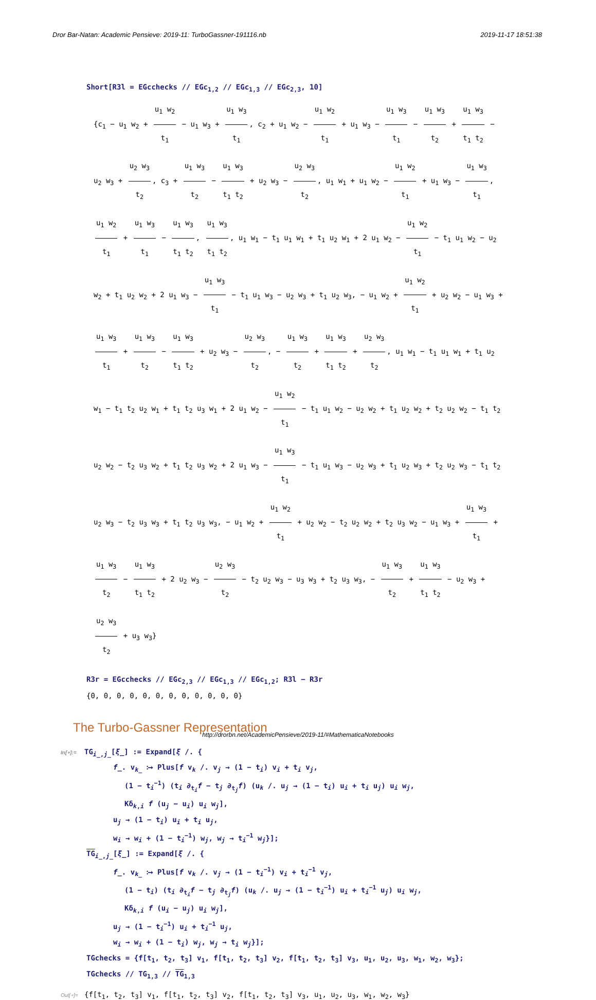Dror Bar-Natan: Academic Pensieve: 2019-11: TurboGassner-191116.nb 2019-11-17 18:51:38
Short[R3l = EGcchecks // EGc<sub>1,2</sub> // EGc<sub>1,3</sub> // EGc<sub>2,3</sub>, 10]
{c<sub>1</sub> − u<sub>1</sub> w<sub>2</sub> + u<sub>1</sub> w<sub>2</sub> t<sub>1</sub> − u<sub>1</sub> w<sub>3</sub> + u<sub>1</sub> w<sub>3</sub> t<sub>1</sub>, c<sub>2</sub> + u<sub>1</sub> w<sub>2</sub> − u<sub>1</sub> w<sub>2</sub> t<sub>1</sub> + u<sub>1</sub> w<sub>3</sub> − u<sub>1</sub> w<sub>3</sub> t<sub>1</sub> − u<sub>1</sub> w<sub>3</sub> t<sub>2</sub> + u<sub>1</sub> w<sub>3</sub> t<sub>1</sub> t<sub>2</sub> − u<sub>2</sub> w<sub>3</sub> + u<sub>2</sub> w<sub>3</sub> t<sub>2</sub>, c<sub>3</sub> + u<sub>1</sub> w<sub>3</sub> t<sub>2</sub> − u<sub>1</sub> w<sub>3</sub> t<sub>1</sub> t<sub>2</sub> + u<sub>2</sub> w<sub>3</sub> − u<sub>2</sub> w<sub>3</sub> t<sub>2</sub>, u<sub>1</sub> w<sub>1</sub> + u<sub>1</sub> w<sub>2</sub> − u<sub>1</sub> w<sub>2</sub> t<sub>1</sub> + u<sub>1</sub> w<sub>3</sub> − u<sub>1</sub> w<sub>3</sub> t<sub>1</sub>, u<sub>1</sub> w<sub>2</sub> t<sub>1</sub> + u<sub>1</sub> w<sub>3</sub> t<sub>1</sub> − u<sub>1</sub> w<sub>3</sub> t<sub>1</sub> t<sub>2</sub>, u<sub>1</sub> w<sub>3</sub> t<sub>1</sub> t<sub>2</sub>, u<sub>1</sub> w<sub>1</sub> − t<sub>1</sub> u<sub>1</sub> w<sub>1</sub> + t<sub>1</sub> u<sub>2</sub> w<sub>1</sub> + 2 u<sub>1</sub> w<sub>2</sub> − u<sub>1</sub> w<sub>2</sub> t<sub>1</sub> − t<sub>1</sub> u<sub>1</sub> w<sub>2</sub> − u<sub>2</sub> w<sub>2</sub> + t<sub>1</sub> u<sub>2</sub> w<sub>2</sub> + 2 u<sub>1</sub> w<sub>3</sub> − u<sub>1</sub> w<sub>3</sub> t<sub>1</sub> − t<sub>1</sub> u<sub>1</sub> w<sub>3</sub> − u<sub>2</sub> w<sub>3</sub> + t<sub>1</sub> u<sub>2</sub> w<sub>3</sub>, − u<sub>1</sub> w<sub>2</sub> + u<sub>1</sub> w<sub>2</sub> t<sub>1</sub> + u<sub>2</sub> w<sub>2</sub> − u<sub>1</sub> w<sub>3</sub> + u<sub>1</sub> w<sub>3</sub> t<sub>1</sub> + u<sub>1</sub> w<sub>3</sub> t<sub>2</sub> − u<sub>1</sub> w<sub>3</sub> t<sub>1</sub> t<sub>2</sub> + u<sub>2</sub> w<sub>3</sub> − u<sub>2</sub> w<sub>3</sub> t<sub>2</sub>, − u<sub>1</sub> w<sub>3</sub> t<sub>2</sub> + u<sub>1</sub> w<sub>3</sub> t<sub>1</sub> t<sub>2</sub> + u<sub>2</sub> w<sub>3</sub> t<sub>2</sub>, u<sub>1</sub> w<sub>1</sub> − t<sub>1</sub> u<sub>1</sub> w<sub>1</sub> + t<sub>1</sub> u<sub>2</sub> w<sub>1</sub> − t<sub>1</sub> t<sub>2</sub> u<sub>2</sub> w<sub>1</sub> + t<sub>1</sub> t<sub>2</sub> u<sub>3</sub> w<sub>1</sub> + 2 u<sub>1</sub> w<sub>2</sub> − u<sub>1</sub> w<sub>2</sub> t<sub>1</sub> − t<sub>1</sub> u<sub>1</sub> w<sub>2</sub> − u<sub>2</sub> w<sub>2</sub> + t<sub>1</sub> u<sub>2</sub> w<sub>2</sub> + t<sub>2</sub> u<sub>2</sub> w<sub>2</sub> − t<sub>1</sub> t<sub>2</sub> u<sub>2</sub> w<sub>2</sub> − t<sub>2</sub> u<sub>3</sub> w<sub>2</sub> + t<sub>1</sub> t<sub>2</sub> u<sub>3</sub> w<sub>2</sub> + 2 u<sub>1</sub> w<sub>3</sub> − u<sub>1</sub> w<sub>3</sub> t<sub>1</sub> − t<sub>1</sub> u<sub>1</sub> w<sub>3</sub> − u<sub>2</sub> w<sub>3</sub> + t<sub>1</sub> u<sub>2</sub> w<sub>3</sub> + t<sub>2</sub> u<sub>2</sub> w<sub>3</sub> − t<sub>1</sub> t<sub>2</sub> u<sub>2</sub> w<sub>3</sub> − t<sub>2</sub> u<sub>3</sub> w<sub>3</sub> + t<sub>1</sub> t<sub>2</sub> u<sub>3</sub> w<sub>3</sub>, − u<sub>1</sub> w<sub>2</sub> + u<sub>1</sub> w<sub>2</sub> t<sub>1</sub> + u<sub>2</sub> w<sub>2</sub> − t<sub>2</sub> u<sub>2</sub> w<sub>2</sub> + t<sub>2</sub> u<sub>3</sub> w<sub>2</sub> − u<sub>1</sub> w<sub>3</sub> + u<sub>1</sub> w<sub>3</sub> t<sub>1</sub> + u<sub>1</sub> w<sub>3</sub> t<sub>2</sub> − u<sub>1</sub> w<sub>3</sub> t<sub>1</sub> t<sub>2</sub> + 2 u<sub>2</sub> w<sub>3</sub> − u<sub>2</sub> w<sub>3</sub> t<sub>2</sub> − t<sub>2</sub> u<sub>2</sub> w<sub>3</sub> − u<sub>3</sub> w<sub>3</sub> + t<sub>2</sub> u<sub>3</sub> w<sub>3</sub>, − u<sub>1</sub> w<sub>3</sub> t<sub>2</sub> + u<sub>1</sub> w<sub>3</sub> t<sub>1</sub> t<sub>2</sub> − u<sub>2</sub> w<sub>3</sub> + u<sub>2</sub> w<sub>3</sub> t<sub>2</sub> + u<sub>3</sub> w<sub>3</sub>}
R3r = EGcchecks // EGc<sub>2,3</sub> // EGc<sub>1,3</sub> // EGc<sub>1,2</sub>; R3l − R3r
{0, 0, 0, 0, 0, 0, 0, 0, 0, 0, 0, 0}
The Turbo-Gassner Representation
In[∘]:= TG<sub>i_,j_</sub>[ξ_] := Expand[ξ /. {
f_. v<sub>k_</sub> ⧴ Plus[f v<sub>k</sub> /. v<sub>j</sub> → (1 − t<sub>i</sub>) v<sub>i</sub> + t<sub>i</sub> v<sub>j</sub>,
(1 − t<sub>i</sub><sup>−1</sup>) (t<sub>i</sub> ∂<sub>t<sub>i</sub></sub>f − t<sub>j</sub> ∂<sub>t<sub>j</sub></sub>f) (u<sub>k</sub> /. u<sub>j</sub> → (1 − t<sub>i</sub>) u<sub>i</sub> + t<sub>i</sub> u<sub>j</sub>) u<sub>i</sub> w<sub>j</sub>,
Kδ<sub>k,i</sub> f (u<sub>j</sub> − u<sub>i</sub>) u<sub>i</sub> w<sub>j</sub>],
u<sub>j</sub> → (1 − t<sub>i</sub>) u<sub>i</sub> + t<sub>i</sub> u<sub>j</sub>,
w<sub>i</sub> → w<sub>i</sub> + (1 − t<sub>i</sub><sup>−1</sup>) w<sub>j</sub>, w<sub>j</sub> → t<sub>i</sub><sup>−1</sup> w<sub>j</sub>}];
TG<sub>i_,j_</sub>[ξ_] := Expand[ξ /. {
f_. v<sub>k_</sub> ⧴ Plus[f v<sub>k</sub> /. v<sub>j</sub> → (1 − t<sub>i</sub><sup>−1</sup>) v<sub>i</sub> + t<sub>i</sub><sup>−1</sup> v<sub>j</sub>,
(1 − t<sub>i</sub>) (t<sub>i</sub> ∂<sub>t<sub>i</sub></sub>f − t<sub>j</sub> ∂<sub>t<sub>j</sub></sub>f) (u<sub>k</sub> /. u<sub>j</sub> → (1 − t<sub>i</sub><sup>−1</sup>) u<sub>i</sub> + t<sub>i</sub><sup>−1</sup> u<sub>j</sub>) u<sub>i</sub> w<sub>j</sub>,
Kδ<sub>k,i</sub> f (u<sub>i</sub> − u<sub>j</sub>) u<sub>i</sub> w<sub>j</sub>],
u<sub>j</sub> → (1 − t<sub>i</sub><sup>−1</sup>) u<sub>i</sub> + t<sub>i</sub><sup>−1</sup> u<sub>j</sub>,
w<sub>i</sub> → w<sub>i</sub> + (1 − t<sub>i</sub>) w<sub>j</sub>, w<sub>j</sub> → t<sub>i</sub> w<sub>j</sub>}];
TGchecks = {f[t<sub>1</sub>, t<sub>2</sub>, t<sub>3</sub>] v<sub>1</sub>, f[t<sub>1</sub>, t<sub>2</sub>, t<sub>3</sub>] v<sub>2</sub>, f[t<sub>1</sub>, t<sub>2</sub>, t<sub>3</sub>] v<sub>3</sub>, u<sub>1</sub>, u<sub>2</sub>, u<sub>3</sub>, w<sub>1</sub>, w<sub>2</sub>, w<sub>3</sub>};
TGchecks // TG<sub>1,3</sub> // TG<sub>1,3</sub>
Out[∘]= {f[t<sub>1</sub>, t<sub>2</sub>, t<sub>3</sub>] v<sub>1</sub>, f[t<sub>1</sub>, t<sub>2</sub>, t<sub>3</sub>] v<sub>2</sub>, f[t<sub>1</sub>, t<sub>2</sub>, t<sub>3</sub>] v<sub>3</sub>, u<sub>1</sub>, u<sub>2</sub>, u<sub>3</sub>, w<sub>1</sub>, w<sub>2</sub>, w<sub>3</sub>}
http://drorbn.net/AcademicPensieve/2019-11/#MathematicaNotebooks